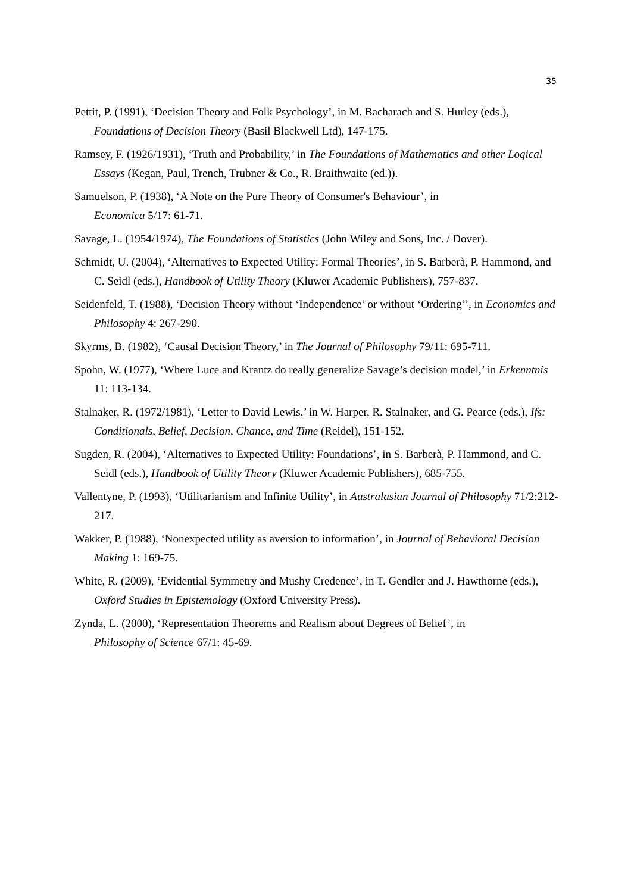35
Pettit, P. (1991), ‘Decision Theory and Folk Psychology’, in M. Bacharach and S. Hurley (eds.), Foundations of Decision Theory (Basil Blackwell Ltd), 147-175.
Ramsey, F. (1926/1931), ‘Truth and Probability,’ in The Foundations of Mathematics and other Logical Essays (Kegan, Paul, Trench, Trubner & Co., R. Braithwaite (ed.)).
Samuelson, P. (1938), ‘A Note on the Pure Theory of Consumer's Behaviour’, in
Economica 5/17: 61-71.
Savage, L. (1954/1974), The Foundations of Statistics (John Wiley and Sons, Inc. / Dover).
Schmidt, U. (2004), ‘Alternatives to Expected Utility: Formal Theories’, in S. Barberà, P. Hammond, and C. Seidl (eds.), Handbook of Utility Theory (Kluwer Academic Publishers), 757-837.
Seidenfeld, T. (1988), ‘Decision Theory without ‘Independence’ or without ‘Ordering’’, in Economics and Philosophy 4: 267-290.
Skyrms, B. (1982), ‘Causal Decision Theory,’ in The Journal of Philosophy 79/11: 695-711.
Spohn, W. (1977), ‘Where Luce and Krantz do really generalize Savage’s decision model,’ in Erkenntnis 11: 113-134.
Stalnaker, R. (1972/1981), ‘Letter to David Lewis,’ in W. Harper, R. Stalnaker, and G. Pearce (eds.), Ifs: Conditionals, Belief, Decision, Chance, and Time (Reidel), 151-152.
Sugden, R. (2004), ‘Alternatives to Expected Utility: Foundations’, in S. Barberà, P. Hammond, and C. Seidl (eds.), Handbook of Utility Theory (Kluwer Academic Publishers), 685-755.
Vallentyne, P. (1993), ‘Utilitarianism and Infinite Utility’, in Australasian Journal of Philosophy 71/2:212- 217.
Wakker, P. (1988), ‘Nonexpected utility as aversion to information’, in Journal of Behavioral Decision Making 1: 169-75.
White, R. (2009), ‘Evidential Symmetry and Mushy Credence’, in T. Gendler and J. Hawthorne (eds.), Oxford Studies in Epistemology (Oxford University Press).
Zynda, L. (2000), ‘Representation Theorems and Realism about Degrees of Belief’, in
Philosophy of Science 67/1: 45-69.